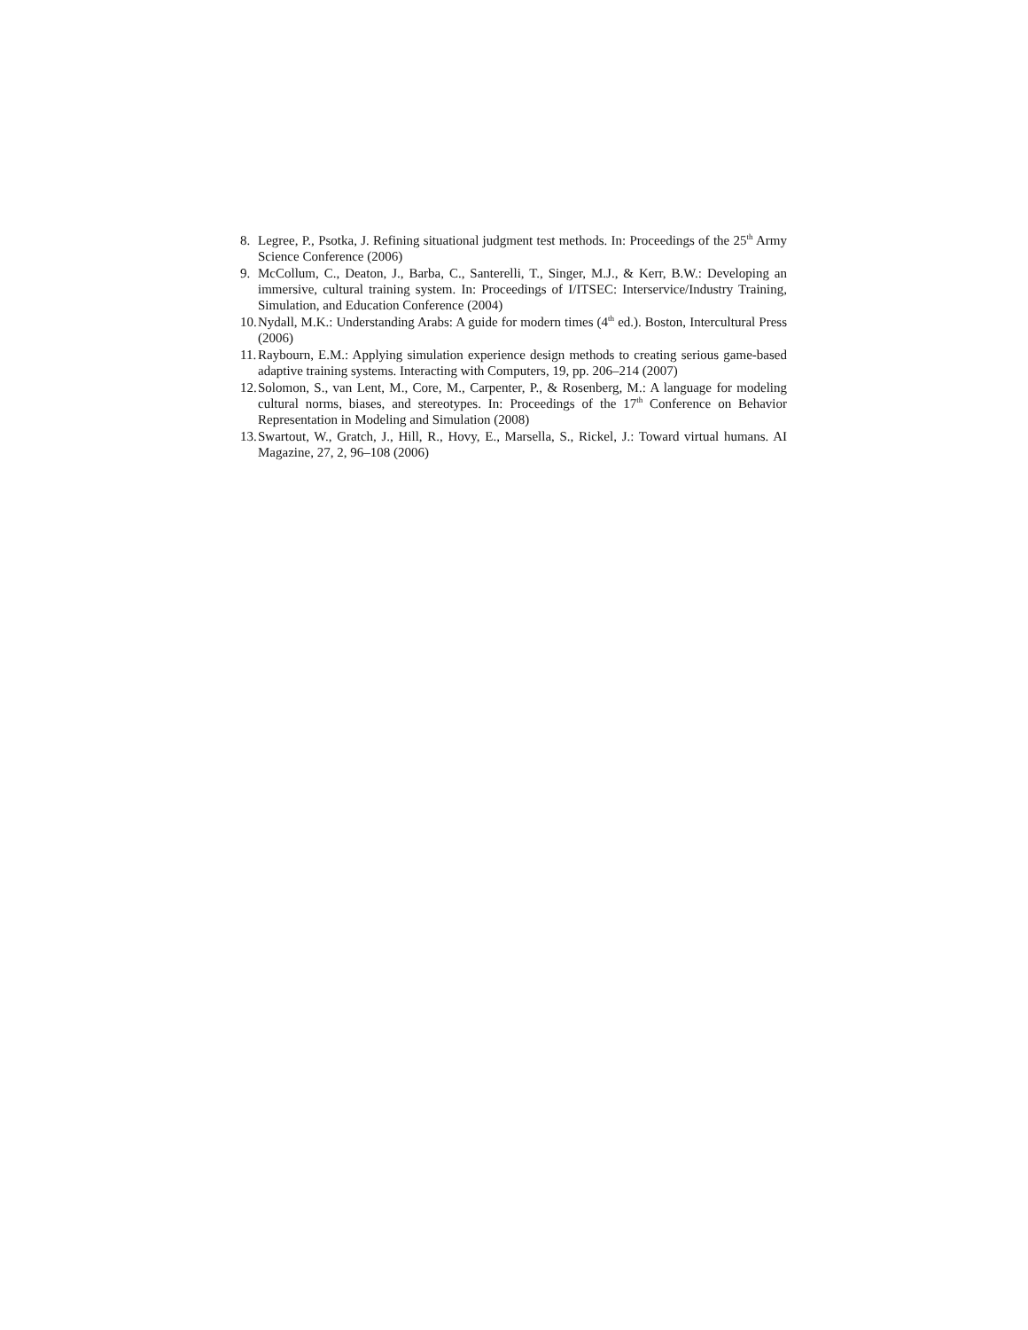8. Legree, P., Psotka, J. Refining situational judgment test methods. In: Proceedings of the 25<sup>th</sup> Army Science Conference (2006)
9. McCollum, C., Deaton, J., Barba, C., Santerelli, T., Singer, M.J., & Kerr, B.W.: Developing an immersive, cultural training system. In: Proceedings of I/ITSEC: Interservice/Industry Training, Simulation, and Education Conference (2004)
10. Nydall, M.K.: Understanding Arabs: A guide for modern times (4<sup>th</sup> ed.). Boston, Intercultural Press (2006)
11. Raybourn, E.M.: Applying simulation experience design methods to creating serious game-based adaptive training systems. Interacting with Computers, 19, pp. 206–214 (2007)
12. Solomon, S., van Lent, M., Core, M., Carpenter, P., & Rosenberg, M.: A language for modeling cultural norms, biases, and stereotypes. In: Proceedings of the 17<sup>th</sup> Conference on Behavior Representation in Modeling and Simulation (2008)
13. Swartout, W., Gratch, J., Hill, R., Hovy, E., Marsella, S., Rickel, J.: Toward virtual humans. AI Magazine, 27, 2, 96–108 (2006)